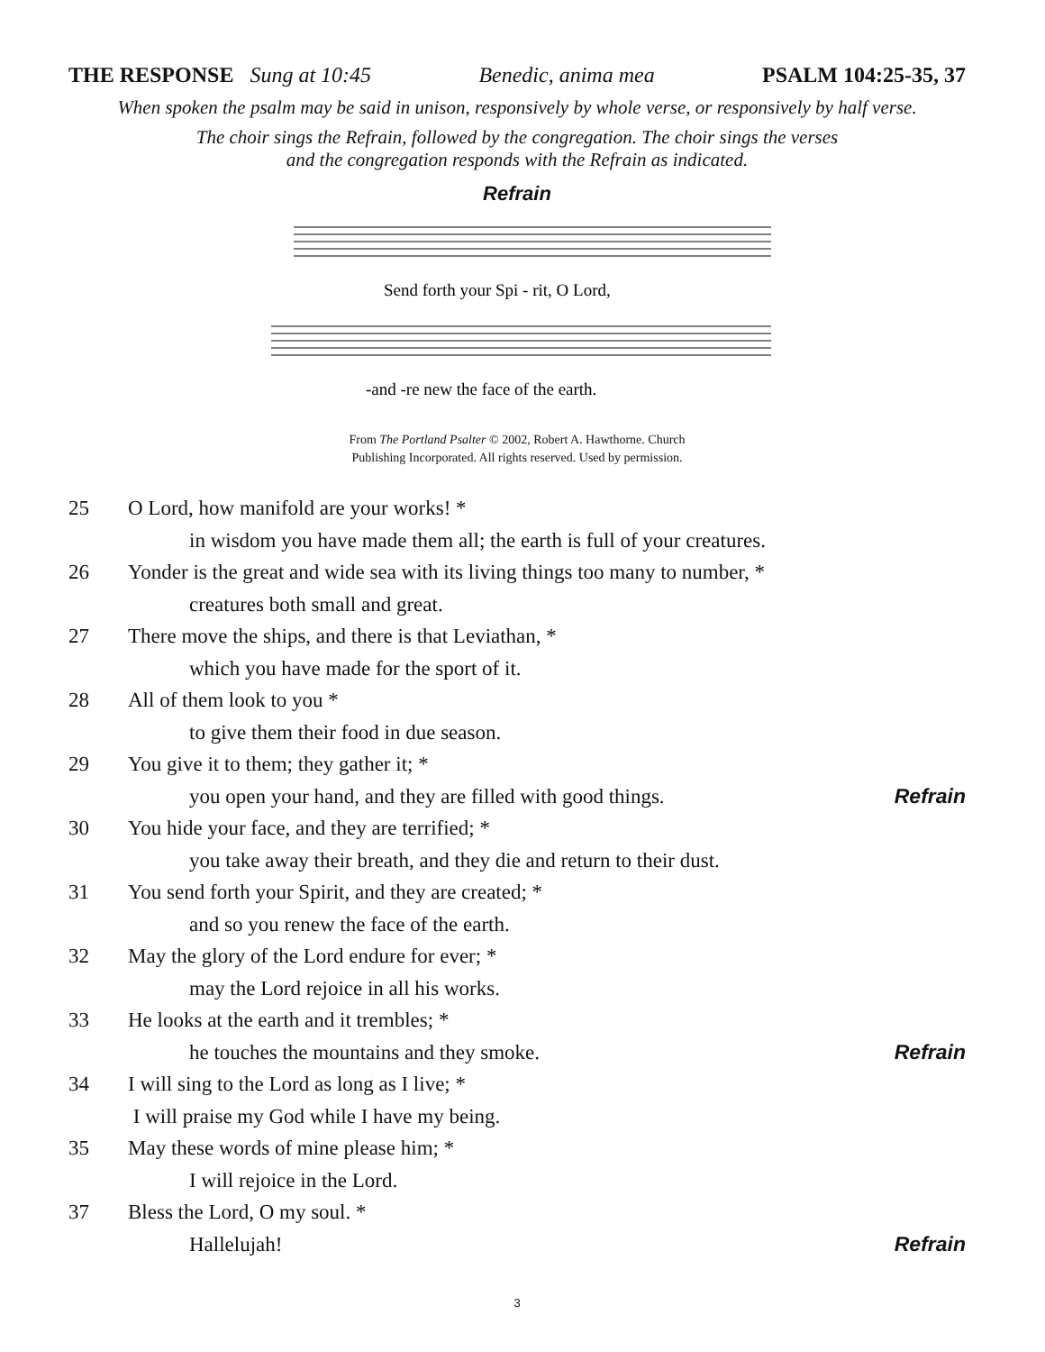THE RESPONSE Sung at 10:45 Benedic, anima mea PSALM 104:25-35, 37
When spoken the psalm may be said in unison, responsively by whole verse, or responsively by half verse.
The choir sings the Refrain, followed by the congregation. The choir sings the verses
and the congregation responds with the Refrain as indicated.
Refrain
Send forth your Spi - rit, O Lord,
-and -re new the face of the earth.
From The Portland Psalter © 2002, Robert A. Hawthorne. Church
Publishing Incorporated. All rights reserved. Used by permission.
25 O Lord, how manifold are your works! *
in wisdom you have made them all; the earth is full of your creatures.
26 Yonder is the great and wide sea with its living things too many to number, *
creatures both small and great.
27 There move the ships, and there is that Leviathan, *
which you have made for the sport of it.
28 All of them look to you *
to give them their food in due season.
29 You give it to them; they gather it; *
you open your hand, and they are filled with good things. Refrain
30 You hide your face, and they are terrified; *
you take away their breath, and they die and return to their dust.
31 You send forth your Spirit, and they are created; *
and so you renew the face of the earth.
32 May the glory of the Lord endure for ever; *
may the Lord rejoice in all his works.
33 He looks at the earth and it trembles; *
he touches the mountains and they smoke. Refrain
34 I will sing to the Lord as long as I live; *
I will praise my God while I have my being.
35 May these words of mine please him; *
I will rejoice in the Lord.
37 Bless the Lord, O my soul. *
Hallelujah! Refrain
3